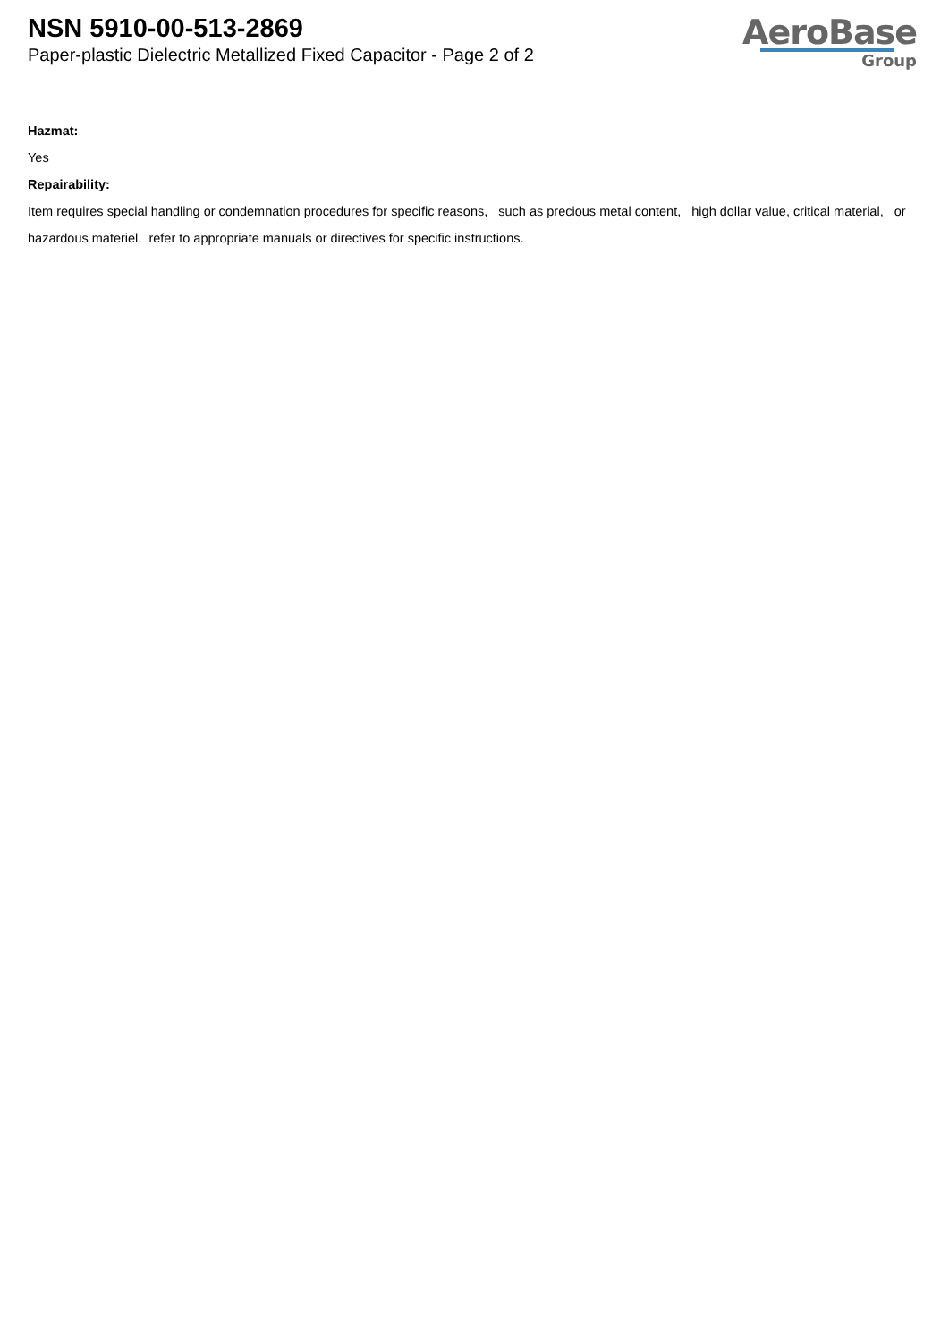NSN 5910-00-513-2869
Paper-plastic Dielectric Metallized Fixed Capacitor - Page 2 of 2
AeroBase
Group
Hazmat:
Yes
Repairability:
Item requires special handling or condemnation procedures for specific reasons, such as precious metal content, high dollar value, critical material, or hazardous materiel. refer to appropriate manuals or directives for specific instructions.